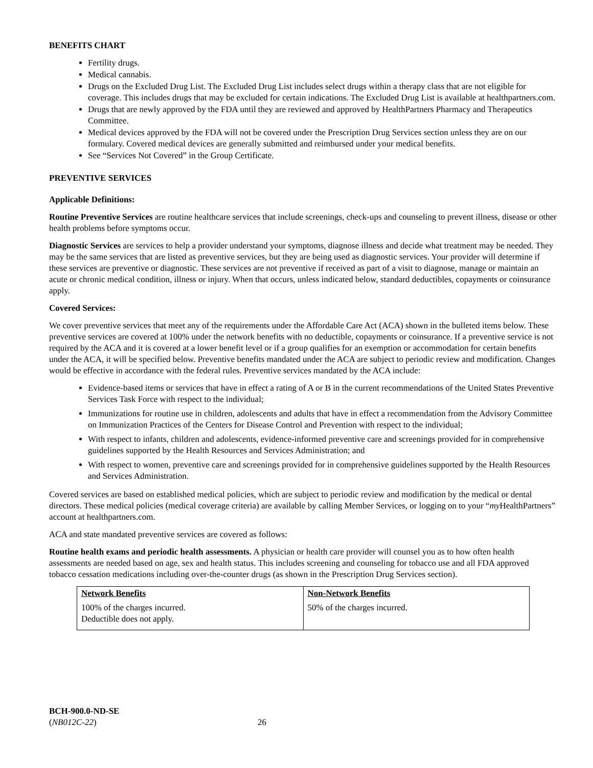BENEFITS CHART
Fertility drugs.
Medical cannabis.
Drugs on the Excluded Drug List. The Excluded Drug List includes select drugs within a therapy class that are not eligible for coverage. This includes drugs that may be excluded for certain indications. The Excluded Drug List is available at healthpartners.com.
Drugs that are newly approved by the FDA until they are reviewed and approved by HealthPartners Pharmacy and Therapeutics Committee.
Medical devices approved by the FDA will not be covered under the Prescription Drug Services section unless they are on our formulary. Covered medical devices are generally submitted and reimbursed under your medical benefits.
See “Services Not Covered” in the Group Certificate.
PREVENTIVE SERVICES
Applicable Definitions:
Routine Preventive Services are routine healthcare services that include screenings, check-ups and counseling to prevent illness, disease or other health problems before symptoms occur.
Diagnostic Services are services to help a provider understand your symptoms, diagnose illness and decide what treatment may be needed. They may be the same services that are listed as preventive services, but they are being used as diagnostic services. Your provider will determine if these services are preventive or diagnostic. These services are not preventive if received as part of a visit to diagnose, manage or maintain an acute or chronic medical condition, illness or injury. When that occurs, unless indicated below, standard deductibles, copayments or coinsurance apply.
Covered Services:
We cover preventive services that meet any of the requirements under the Affordable Care Act (ACA) shown in the bulleted items below. These preventive services are covered at 100% under the network benefits with no deductible, copayments or coinsurance. If a preventive service is not required by the ACA and it is covered at a lower benefit level or if a group qualifies for an exemption or accommodation for certain benefits under the ACA, it will be specified below. Preventive benefits mandated under the ACA are subject to periodic review and modification. Changes would be effective in accordance with the federal rules. Preventive services mandated by the ACA include:
Evidence-based items or services that have in effect a rating of A or B in the current recommendations of the United States Preventive Services Task Force with respect to the individual;
Immunizations for routine use in children, adolescents and adults that have in effect a recommendation from the Advisory Committee on Immunization Practices of the Centers for Disease Control and Prevention with respect to the individual;
With respect to infants, children and adolescents, evidence-informed preventive care and screenings provided for in comprehensive guidelines supported by the Health Resources and Services Administration; and
With respect to women, preventive care and screenings provided for in comprehensive guidelines supported by the Health Resources and Services Administration.
Covered services are based on established medical policies, which are subject to periodic review and modification by the medical or dental directors. These medical policies (medical coverage criteria) are available by calling Member Services, or logging on to your “my HealthPartners” account at healthpartners.com.
ACA and state mandated preventive services are covered as follows:
Routine health exams and periodic health assessments. A physician or health care provider will counsel you as to how often health assessments are needed based on age, sex and health status. This includes screening and counseling for tobacco use and all FDA approved tobacco cessation medications including over-the-counter drugs (as shown in the Prescription Drug Services section).
| Network Benefits | Non-Network Benefits |
| --- | --- |
| 100% of the charges incurred. Deductible does not apply. | 50% of the charges incurred. |
BCH-900.0-ND-SE
(NB012C-22)
26